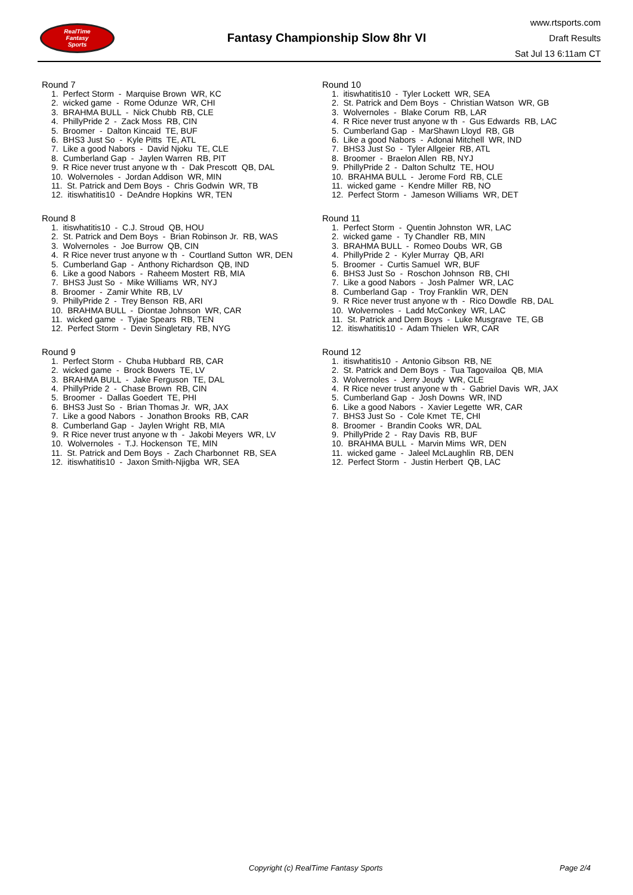RealTime
Fantasy
Sports
Fantasy Championship Slow 8hr VI
www.rtsports.com
Draft Results
Sat Jul 13 6:11am CT
Round 7
1. Perfect Storm - Marquise Brown WR, KC
2. wicked game - Rome Odunze WR, CHI
3. BRAHMA BULL - Nick Chubb RB, CLE
4. PhillyPride 2 - Zack Moss RB, CIN
5. Broomer - Dalton Kincaid TE, BUF
6. BHS3 Just So - Kyle Pitts TE, ATL
7. Like a good Nabors - David Njoku TE, CLE
8. Cumberland Gap - Jaylen Warren RB, PIT
9. R Rice never trust anyone w th - Dak Prescott QB, DAL
10. Wolvernoles - Jordan Addison WR, MIN
11. St. Patrick and Dem Boys - Chris Godwin WR, TB
12. itiswhatitis10 - DeAndre Hopkins WR, TEN
Round 8
1. itiswhatitis10 - C.J. Stroud QB, HOU
2. St. Patrick and Dem Boys - Brian Robinson Jr. RB, WAS
3. Wolvernoles - Joe Burrow QB, CIN
4. R Rice never trust anyone w th - Courtland Sutton WR, DEN
5. Cumberland Gap - Anthony Richardson QB, IND
6. Like a good Nabors - Raheem Mostert RB, MIA
7. BHS3 Just So - Mike Williams WR, NYJ
8. Broomer - Zamir White RB, LV
9. PhillyPride 2 - Trey Benson RB, ARI
10. BRAHMA BULL - Diontae Johnson WR, CAR
11. wicked game - Tyjae Spears RB, TEN
12. Perfect Storm - Devin Singletary RB, NYG
Round 9
1. Perfect Storm - Chuba Hubbard RB, CAR
2. wicked game - Brock Bowers TE, LV
3. BRAHMA BULL - Jake Ferguson TE, DAL
4. PhillyPride 2 - Chase Brown RB, CIN
5. Broomer - Dallas Goedert TE, PHI
6. BHS3 Just So - Brian Thomas Jr. WR, JAX
7. Like a good Nabors - Jonathon Brooks RB, CAR
8. Cumberland Gap - Jaylen Wright RB, MIA
9. R Rice never trust anyone w th - Jakobi Meyers WR, LV
10. Wolvernoles - T.J. Hockenson TE, MIN
11. St. Patrick and Dem Boys - Zach Charbonnet RB, SEA
12. itiswhatitis10 - Jaxon Smith-Njigba WR, SEA
Round 10
1. itiswhatitis10 - Tyler Lockett WR, SEA
2. St. Patrick and Dem Boys - Christian Watson WR, GB
3. Wolvernoles - Blake Corum RB, LAR
4. R Rice never trust anyone w th - Gus Edwards RB, LAC
5. Cumberland Gap - MarShawn Lloyd RB, GB
6. Like a good Nabors - Adonai Mitchell WR, IND
7. BHS3 Just So - Tyler Allgeier RB, ATL
8. Broomer - Braelon Allen RB, NYJ
9. PhillyPride 2 - Dalton Schultz TE, HOU
10. BRAHMA BULL - Jerome Ford RB, CLE
11. wicked game - Kendre Miller RB, NO
12. Perfect Storm - Jameson Williams WR, DET
Round 11
1. Perfect Storm - Quentin Johnston WR, LAC
2. wicked game - Ty Chandler RB, MIN
3. BRAHMA BULL - Romeo Doubs WR, GB
4. PhillyPride 2 - Kyler Murray QB, ARI
5. Broomer - Curtis Samuel WR, BUF
6. BHS3 Just So - Roschon Johnson RB, CHI
7. Like a good Nabors - Josh Palmer WR, LAC
8. Cumberland Gap - Troy Franklin WR, DEN
9. R Rice never trust anyone w th - Rico Dowdle RB, DAL
10. Wolvernoles - Ladd McConkey WR, LAC
11. St. Patrick and Dem Boys - Luke Musgrave TE, GB
12. itiswhatitis10 - Adam Thielen WR, CAR
Round 12
1. itiswhatitis10 - Antonio Gibson RB, NE
2. St. Patrick and Dem Boys - Tua Tagovailoa QB, MIA
3. Wolvernoles - Jerry Jeudy WR, CLE
4. R Rice never trust anyone w th - Gabriel Davis WR, JAX
5. Cumberland Gap - Josh Downs WR, IND
6. Like a good Nabors - Xavier Legette WR, CAR
7. BHS3 Just So - Cole Kmet TE, CHI
8. Broomer - Brandin Cooks WR, DAL
9. PhillyPride 2 - Ray Davis RB, BUF
10. BRAHMA BULL - Marvin Mims WR, DEN
11. wicked game - Jaleel McLaughlin RB, DEN
12. Perfect Storm - Justin Herbert QB, LAC
Copyright (c) RealTime Fantasy Sports Page 2/4